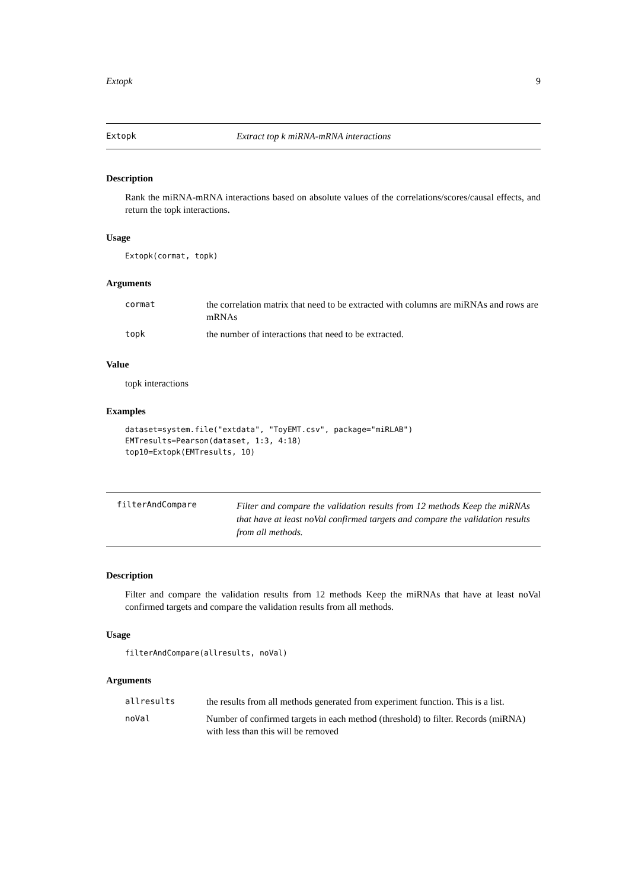Extopk 9
Extopk Extract top k miRNA-mRNA interactions
Description
Rank the miRNA-mRNA interactions based on absolute values of the correlations/scores/causal effects, and return the topk interactions.
Usage
Extopk(cormat, topk)
Arguments
| cormat | the correlation matrix that need to be extracted with columns are miRNAs and rows are mRNAs |
| topk | the number of interactions that need to be extracted. |
Value
topk interactions
Examples
dataset=system.file("extdata", "ToyEMT.csv", package="miRLAB")
EMTresults=Pearson(dataset, 1:3, 4:18)
top10=Extopk(EMTresults, 10)
filterAndCompare Filter and compare the validation results from 12 methods Keep the miRNAs that have at least noVal confirmed targets and compare the validation results from all methods.
Description
Filter and compare the validation results from 12 methods Keep the miRNAs that have at least noVal confirmed targets and compare the validation results from all methods.
Usage
filterAndCompare(allresults, noVal)
Arguments
| allresults | the results from all methods generated from experiment function. This is a list. |
| noVal | Number of confirmed targets in each method (threshold) to filter. Records (miRNA) with less than this will be removed |